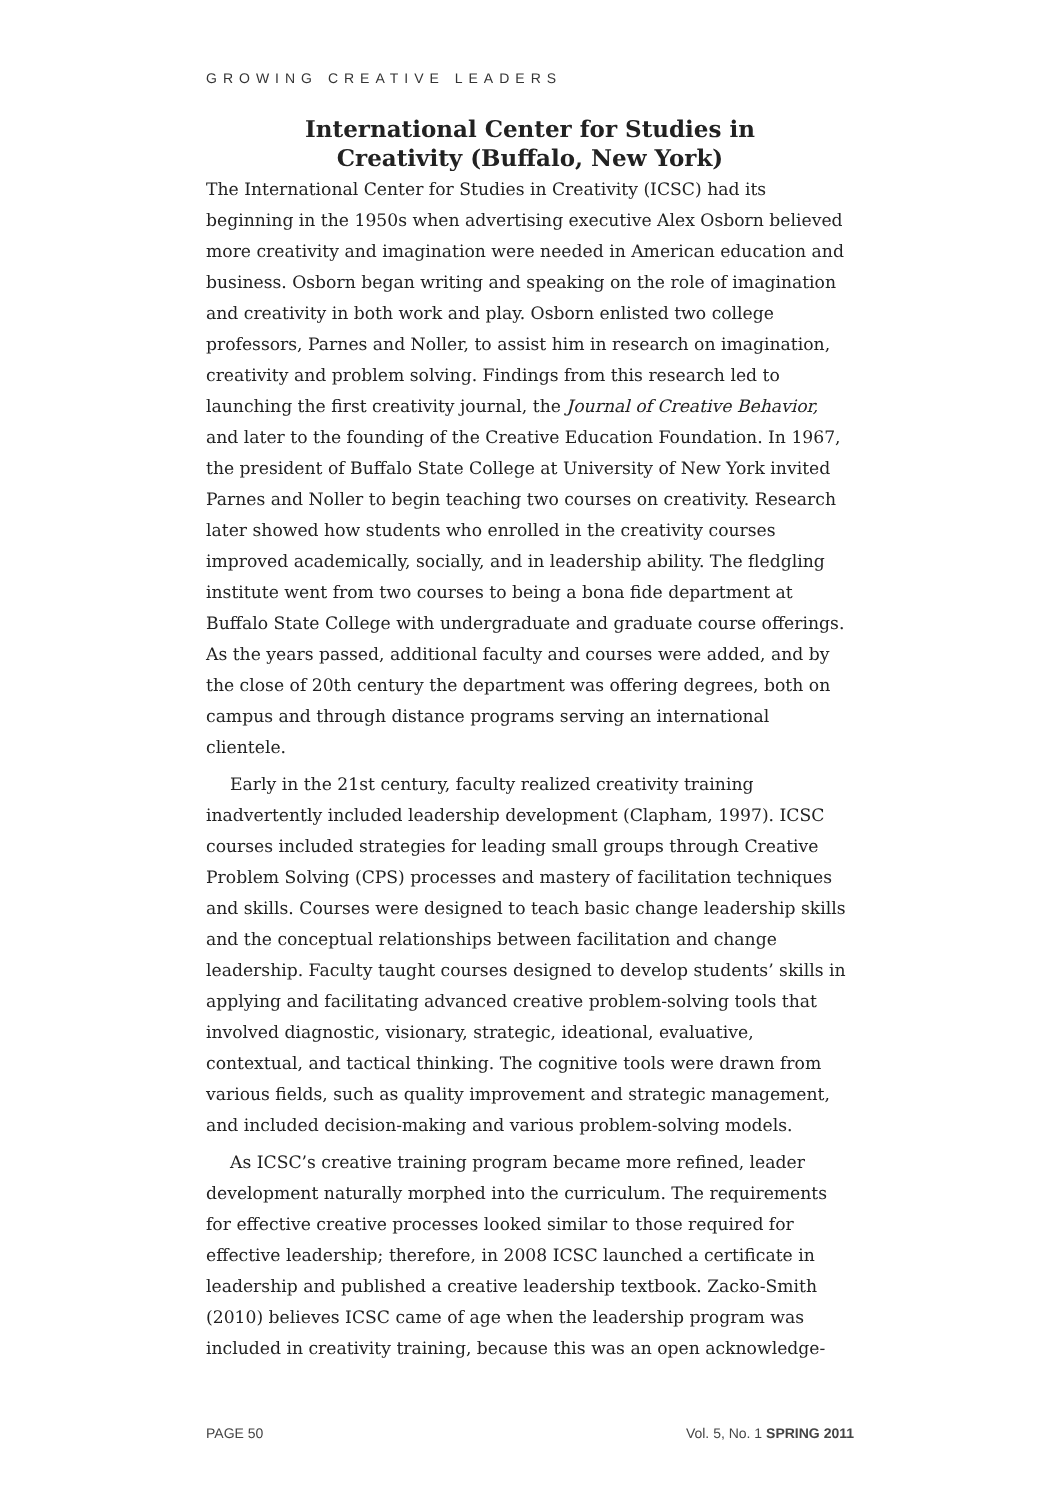GROWING CREATIVE LEADERS
International Center for Studies in
Creativity (Buffalo, New York)
The International Center for Studies in Creativity (ICSC) had its beginning in the 1950s when advertising executive Alex Osborn believed more creativity and imagination were needed in American education and business. Osborn began writing and speaking on the role of imagination and creativity in both work and play. Osborn enlisted two college professors, Parnes and Noller, to assist him in research on imagination, creativity and problem solving. Findings from this research led to launching the first creativity journal, the Journal of Creative Behavior, and later to the founding of the Creative Education Foundation. In 1967, the president of Buffalo State College at University of New York invited Parnes and Noller to begin teaching two courses on creativity. Research later showed how students who enrolled in the creativity courses improved academically, socially, and in leadership ability. The fledgling institute went from two courses to being a bona fide department at Buffalo State College with undergraduate and graduate course offerings. As the years passed, additional faculty and courses were added, and by the close of 20th century the department was offering degrees, both on campus and through distance programs serving an international clientele.
Early in the 21st century, faculty realized creativity training inadvertently included leadership development (Clapham, 1997). ICSC courses included strategies for leading small groups through Creative Problem Solving (CPS) processes and mastery of facilitation techniques and skills. Courses were designed to teach basic change leadership skills and the conceptual relationships between facilitation and change leadership. Faculty taught courses designed to develop students’ skills in applying and facilitating advanced creative problem-solving tools that involved diagnostic, visionary, strategic, ideational, evaluative, contextual, and tactical thinking. The cognitive tools were drawn from various fields, such as quality improvement and strategic management, and included decision-making and various problem-solving models.
As ICSC’s creative training program became more refined, leader development naturally morphed into the curriculum. The requirements for effective creative processes looked similar to those required for effective leadership; therefore, in 2008 ICSC launched a certificate in leadership and published a creative leadership textbook. Zacko-Smith (2010) believes ICSC came of age when the leadership program was included in creativity training, because this was an open acknowledge-
PAGE 50 Vol. 5, No. 1 SPRING 2011